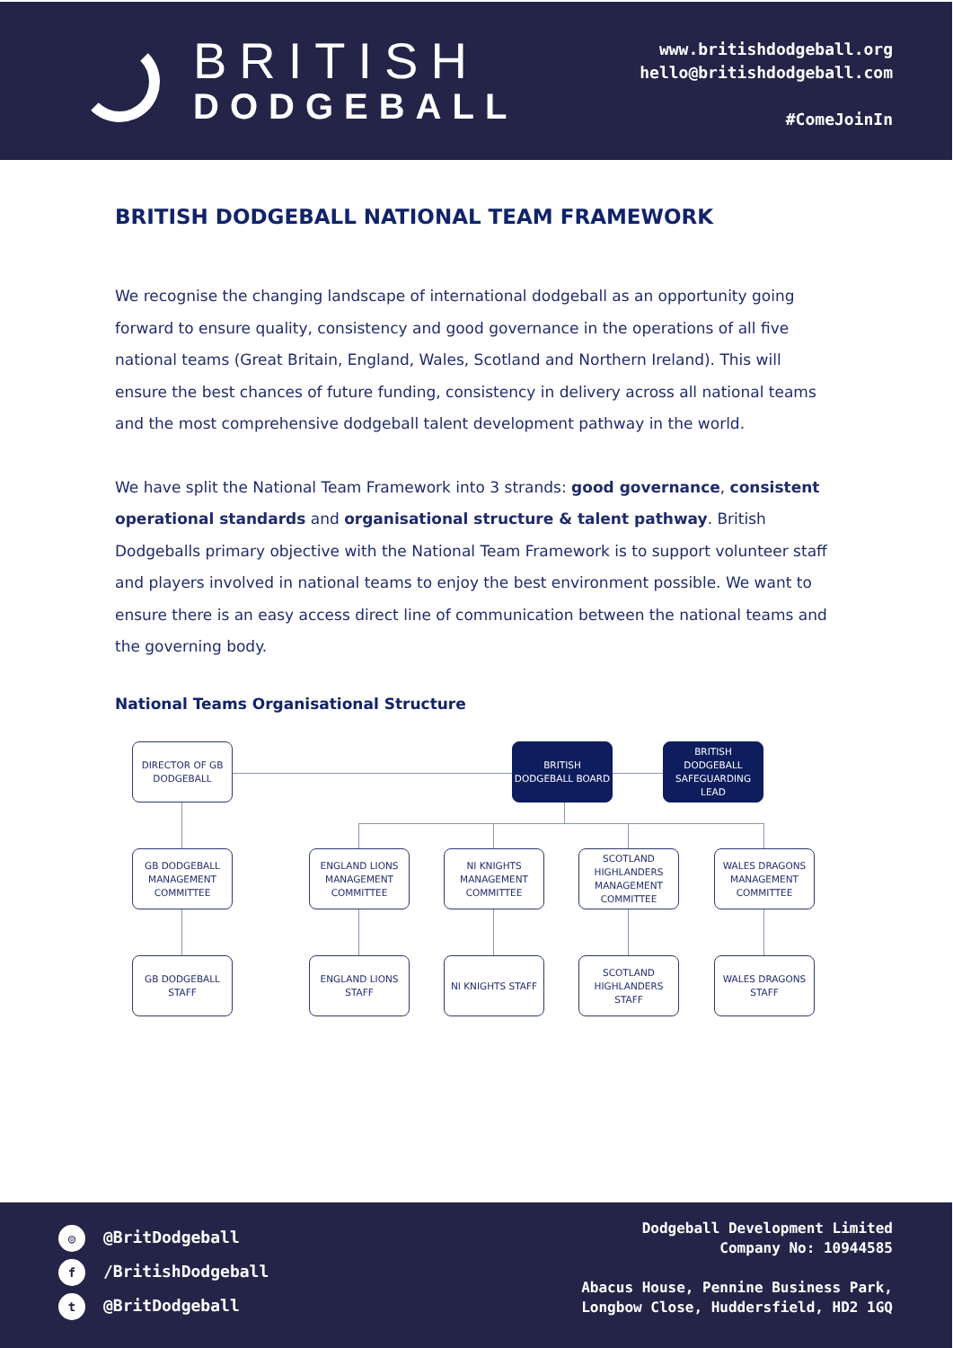BRITISH
DODGEBALL
www.britishdodgeball.org
hello@britishdodgeball.com
#ComeJoinIn
BRITISH DODGEBALL NATIONAL TEAM FRAMEWORK
We recognise the changing landscape of international dodgeball as an opportunity going forward to ensure quality, consistency and good governance in the operations of all five national teams (Great Britain, England, Wales, Scotland and Northern Ireland). This will ensure the best chances of future funding, consistency in delivery across all national teams and the most comprehensive dodgeball talent development pathway in the world.
We have split the National Team Framework into 3 strands: good governance, consistent operational standards and organisational structure & talent pathway. British Dodgeballs primary objective with the National Team Framework is to support volunteer staff and players involved in national teams to enjoy the best environment possible. We want to ensure there is an easy access direct line of communication between the national teams and the governing body.
National Teams Organisational Structure
DIRECTOR OF GB DODGEBALL
BRITISH DODGEBALL BOARD
BRITISH DODGEBALL SAFEGUARDING LEAD
GB DODGEBALL MANAGEMENT COMMITTEE
ENGLAND LIONS MANAGEMENT COMMITTEE
NI KNIGHTS MANAGEMENT COMMITTEE
SCOTLAND HIGHLANDERS MANAGEMENT COMMITTEE
WALES DRAGONS MANAGEMENT COMMITTEE
GB DODGEBALL STAFF
ENGLAND LIONS STAFF
NI KNIGHTS STAFF
SCOTLAND HIGHLANDERS STAFF
WALES DRAGONS STAFF
◎ @BritDodgeball
f /BritishDodgeball
t @BritDodgeball
Dodgeball Development Limited
Company No: 10944585
Abacus House, Pennine Business Park,
Longbow Close, Huddersfield, HD2 1GQ